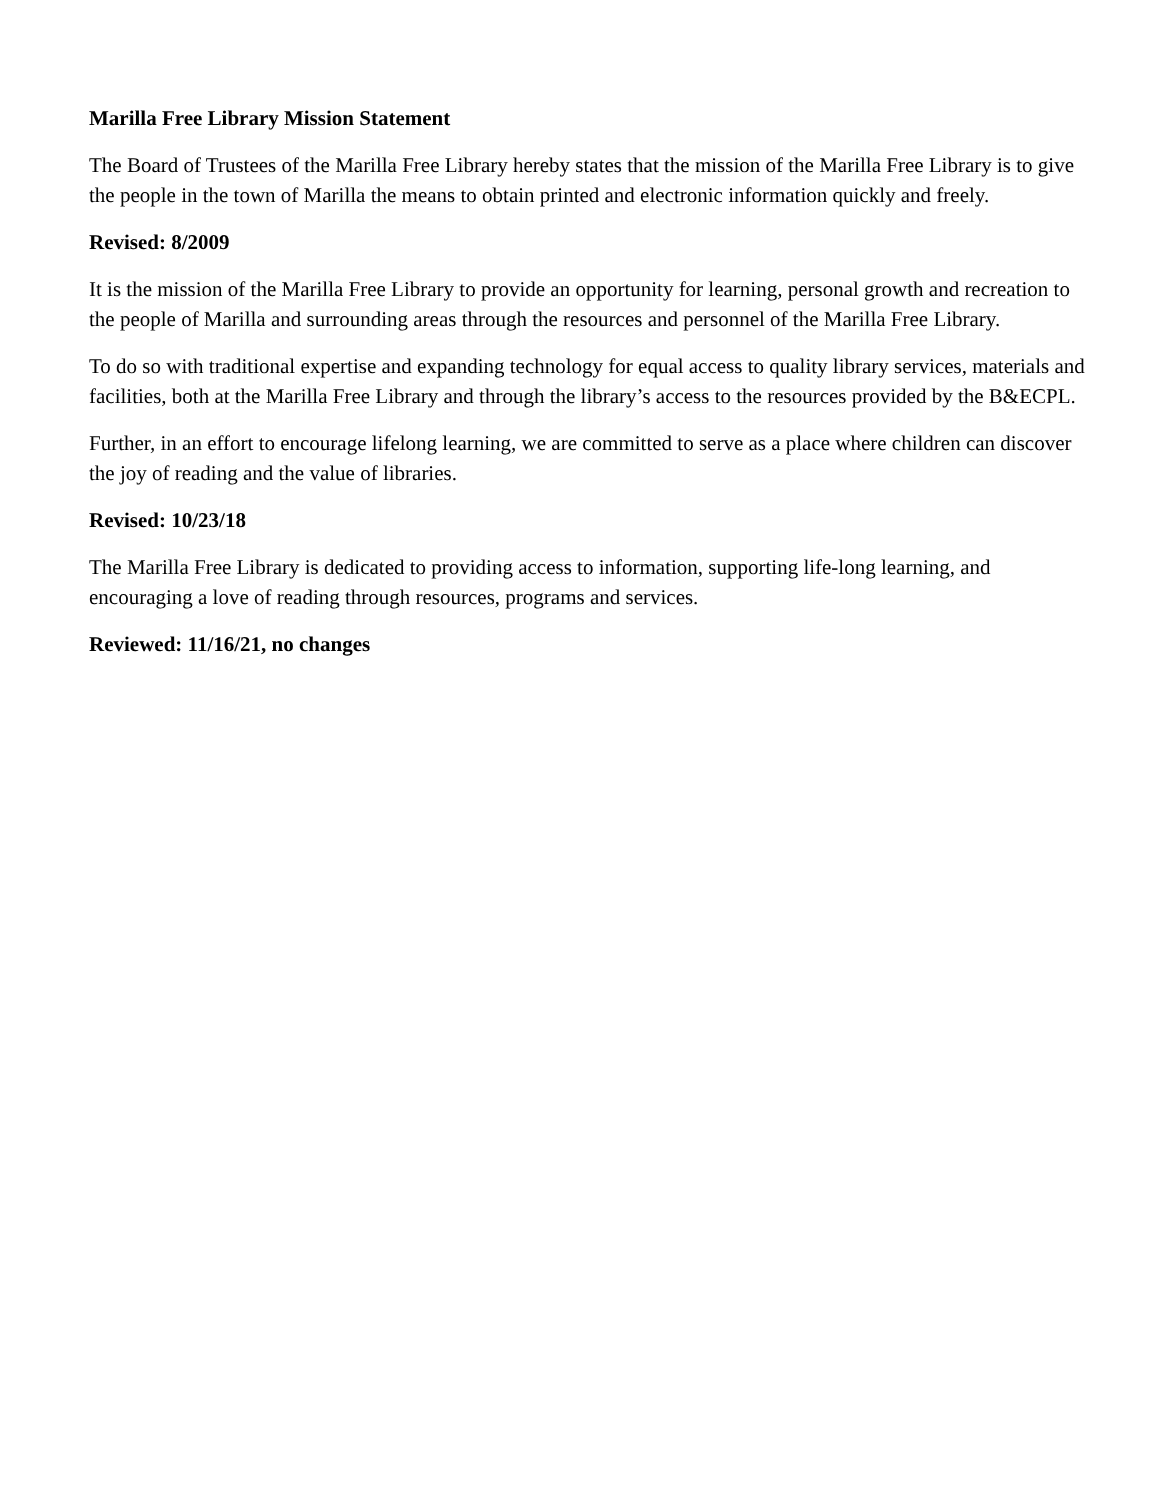Marilla Free Library Mission Statement
The Board of Trustees of the Marilla Free Library hereby states that the mission of the Marilla Free Library is to give the people in the town of Marilla the means to obtain printed and electronic information quickly and freely.
Revised: 8/2009
It is the mission of the Marilla Free Library to provide an opportunity for learning, personal growth and recreation to the people of Marilla and surrounding areas through the resources and personnel of the Marilla Free Library.
To do so with traditional expertise and expanding technology for equal access to quality library services, materials and facilities, both at the Marilla Free Library and through the library’s access to the resources provided by the B&ECPL.
Further, in an effort to encourage lifelong learning, we are committed to serve as a place where children can discover the joy of reading and the value of libraries.
Revised: 10/23/18
The Marilla Free Library is dedicated to providing access to information, supporting life-long learning, and encouraging a love of reading through resources, programs and services.
Reviewed: 11/16/21, no changes